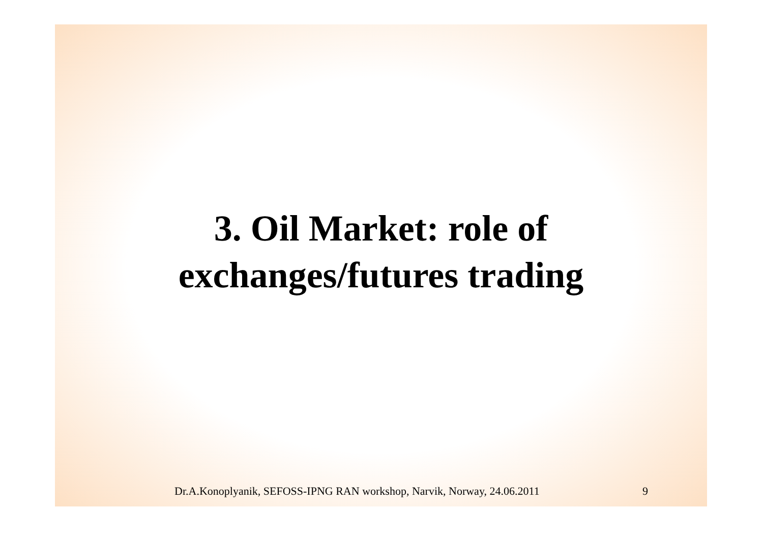3. Oil Market: role of
exchanges/futures trading
Dr.A.Konoplyanik, SEFOSS-IPNG RAN workshop, Narvik, Norway, 24.06.2011 9